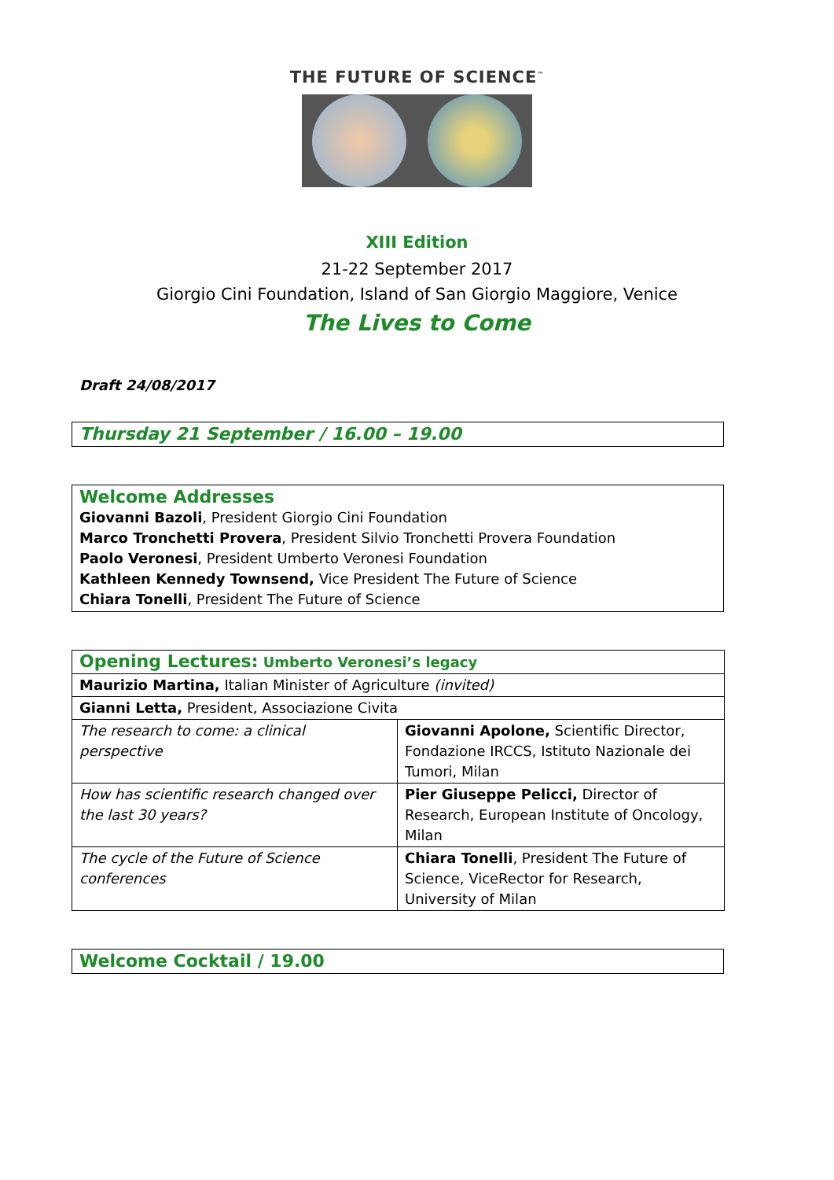THE FUTURE OF SCIENCE<sup>™</sup>
XIII Edition
21-22 September 2017
Giorgio Cini Foundation, Island of San Giorgio Maggiore, Venice
The Lives to Come
Draft 24/08/2017
Thursday 21 September / 16.00 – 19.00
Welcome Addresses
Giovanni Bazoli, President Giorgio Cini Foundation
Marco Tronchetti Provera, President Silvio Tronchetti Provera Foundation
Paolo Veronesi, President Umberto Veronesi Foundation
Kathleen Kennedy Townsend, Vice President The Future of Science
Chiara Tonelli, President The Future of Science
| Opening Lectures: Umberto Veronesi’s legacy | |
| Maurizio Martina, Italian Minister of Agriculture (invited) | |
| Gianni Letta, President, Associazione Civita | |
| The research to come: a clinical perspective | Giovanni Apolone, Scientific Director, Fondazione IRCCS, Istituto Nazionale dei Tumori, Milan |
| How has scientific research changed over the last 30 years? | Pier Giuseppe Pelicci, Director of Research, European Institute of Oncology, Milan |
| The cycle of the Future of Science conferences | Chiara Tonelli , President The Future of Science, ViceRector for Research, University of Milan |
Welcome Cocktail / 19.00